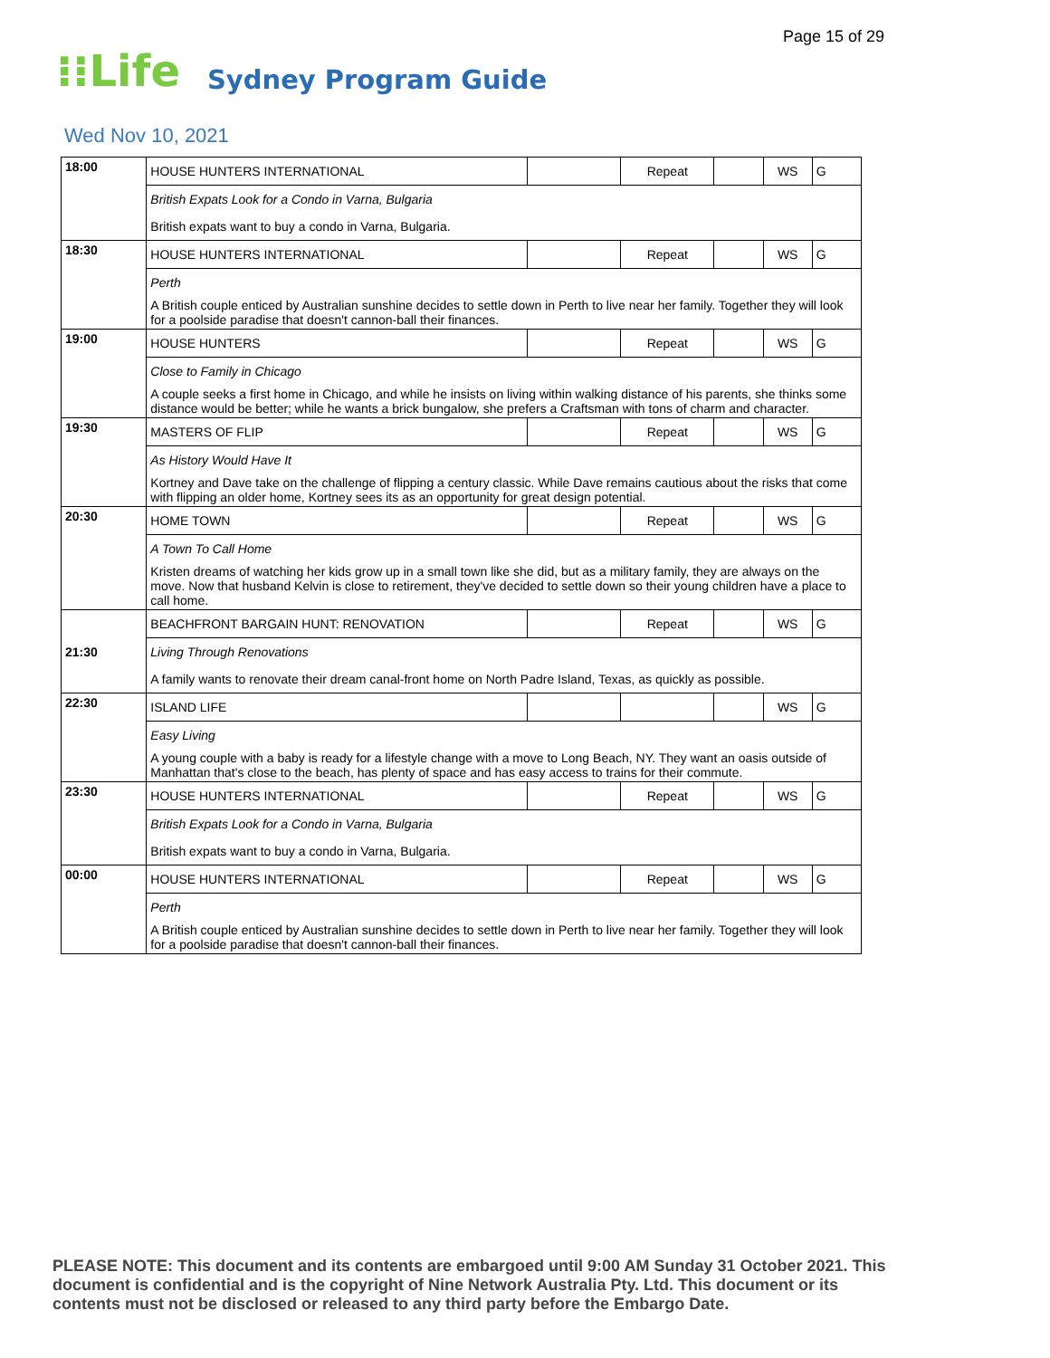Page 15 of 29
⁝⁝Life Sydney Program Guide
Wed Nov 10, 2021
| 18:00 | HOUSE HUNTERS INTERNATIONAL | | Repeat | | WS | G |
| | British Expats Look for a Condo in Varna, Bulgaria | | | | | |
| | British expats want to buy a condo in Varna, Bulgaria. | | | | | |
| 18:30 | HOUSE HUNTERS INTERNATIONAL | | Repeat | | WS | G |
| | Perth | | | | | |
| | A British couple enticed by Australian sunshine decides to settle down in Perth to live near her family. Together they will look for a poolside paradise that doesn't cannon-ball their finances. | | | | | |
| 19:00 | HOUSE HUNTERS | | Repeat | | WS | G |
| | Close to Family in Chicago | | | | | |
| | A couple seeks a first home in Chicago, and while he insists on living within walking distance of his parents, she thinks some distance would be better; while he wants a brick bungalow, she prefers a Craftsman with tons of charm and character. | | | | | |
| 19:30 | MASTERS OF FLIP | | Repeat | | WS | G |
| | As History Would Have It | | | | | |
| | Kortney and Dave take on the challenge of flipping a century classic. While Dave remains cautious about the risks that come with flipping an older home, Kortney sees its as an opportunity for great design potential. | | | | | |
| 20:30 | HOME TOWN | | Repeat | | WS | G |
| | A Town To Call Home | | | | | |
| | Kristen dreams of watching her kids grow up in a small town like she did, but as a military family, they are always on the move. Now that husband Kelvin is close to retirement, they've decided to settle down so their young children have a place to call home. | | | | | |
| 21:30 | BEACHFRONT BARGAIN HUNT: RENOVATION | | Repeat | | WS | G |
| | Living Through Renovations | | | | | |
| | A family wants to renovate their dream canal-front home on North Padre Island, Texas, as quickly as possible. | | | | | |
| 22:30 | ISLAND LIFE | | | | WS | G |
| | Easy Living | | | | | |
| | A young couple with a baby is ready for a lifestyle change with a move to Long Beach, NY. They want an oasis outside of Manhattan that's close to the beach, has plenty of space and has easy access to trains for their commute. | | | | | |
| 23:30 | HOUSE HUNTERS INTERNATIONAL | | Repeat | | WS | G |
| | British Expats Look for a Condo in Varna, Bulgaria | | | | | |
| | British expats want to buy a condo in Varna, Bulgaria. | | | | | |
| 00:00 | HOUSE HUNTERS INTERNATIONAL | | Repeat | | WS | G |
| | Perth | | | | | |
| | A British couple enticed by Australian sunshine decides to settle down in Perth to live near her family. Together they will look for a poolside paradise that doesn't cannon-ball their finances. | | | | | |
PLEASE NOTE: This document and its contents are embargoed until 9:00 AM Sunday 31 October 2021. This document is confidential and is the copyright of Nine Network Australia Pty. Ltd. This document or its contents must not be disclosed or released to any third party before the Embargo Date.